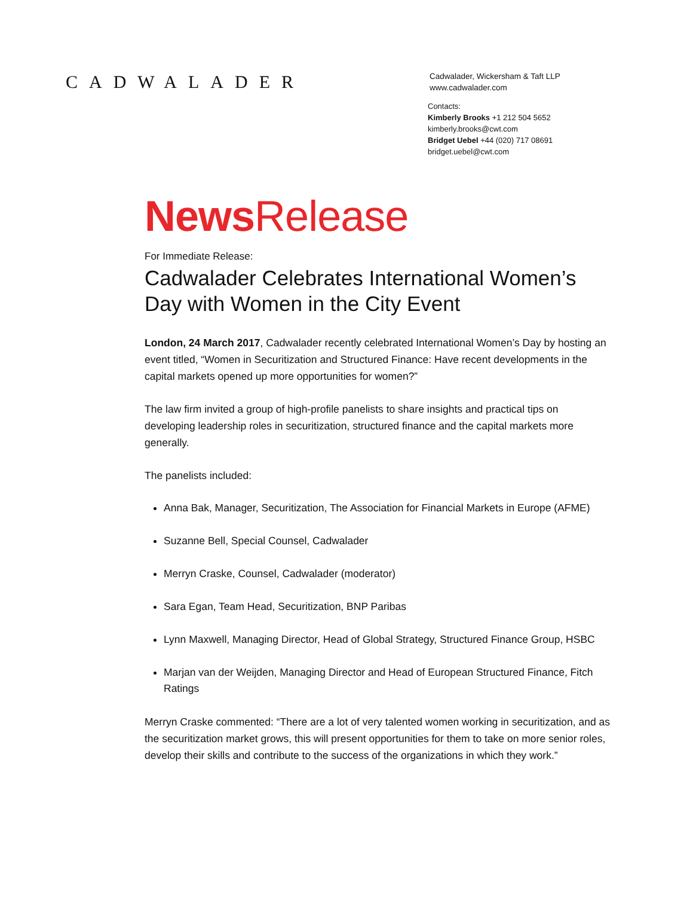CADWALADER
Cadwalader, Wickersham & Taft LLP
www.cadwalader.com
Contacts:
Kimberly Brooks +1 212 504 5652
kimberly.brooks@cwt.com
Bridget Uebel +44 (020) 717 08691
bridget.uebel@cwt.com
News Release
For Immediate Release:
Cadwalader Celebrates International Women’s Day with Women in the City Event
London, 24 March 2017, Cadwalader recently celebrated International Women’s Day by hosting an event titled, “Women in Securitization and Structured Finance: Have recent developments in the capital markets opened up more opportunities for women?”
The law firm invited a group of high-profile panelists to share insights and practical tips on developing leadership roles in securitization, structured finance and the capital markets more generally.
The panelists included:
Anna Bak, Manager, Securitization, The Association for Financial Markets in Europe (AFME)
Suzanne Bell, Special Counsel, Cadwalader
Merryn Craske, Counsel, Cadwalader (moderator)
Sara Egan, Team Head, Securitization, BNP Paribas
Lynn Maxwell, Managing Director, Head of Global Strategy, Structured Finance Group, HSBC
Marjan van der Weijden, Managing Director and Head of European Structured Finance, Fitch Ratings
Merryn Craske commented: “There are a lot of very talented women working in securitization, and as the securitization market grows, this will present opportunities for them to take on more senior roles, develop their skills and contribute to the success of the organizations in which they work.”